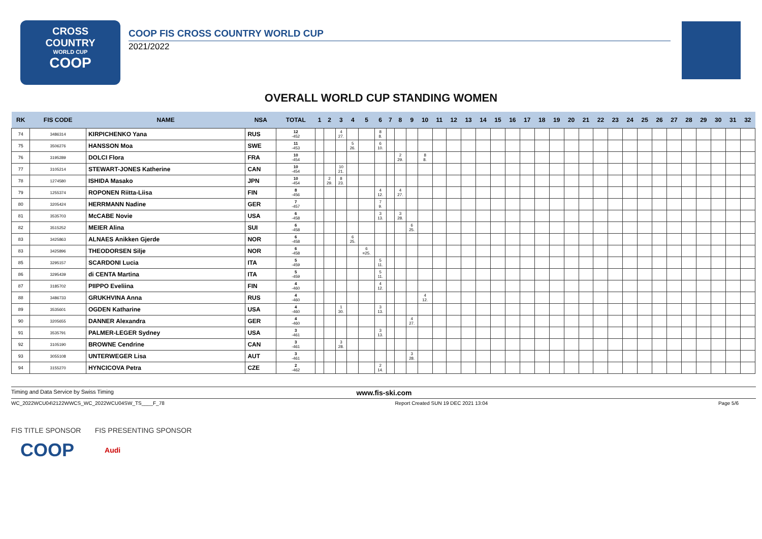CROSS
COUNTRY
WORLD CUP
COOP
COOP FIS CROSS COUNTRY WORLD CUP
2021/2022
OVERALL WORLD CUP STANDING WOMEN
| RK | FIS CODE | NAME | NSA | TOTAL | 1 | 2 | 3 | 4 | 5 | 6 | 7 | 8 | 9 | 10 | 11 | 12 | 13 | 14 | 15 | 16 | 17 | 18 | 19 | 20 | 21 | 22 | 23 | 24 | 25 | 26 | 27 | 28 | 29 | 30 | 31 | 32 |
| --- | --- | --- | --- | --- | --- | --- | --- | --- | --- | --- | --- | --- | --- | --- | --- | --- | --- | --- | --- | --- | --- | --- | --- | --- | --- | --- | --- | --- | --- | --- | --- | --- | --- | --- | --- | --- |
| 74 | 3486314 | KIRPICHENKO Yana | RUS | 12 -452 | | | 4 27. | | | 8 8. | | | | | | | | | | | | | | | | | | | | | | | | | | |
| 75 | 3506276 | HANSSON Moa | SWE | 11 -453 | | | | 5 26. | | 6 10. | | | | | | | | | | | | | | | | | | | | | | | | | | |
| 76 | 3195289 | DOLCI Flora | FRA | 10 -454 | | | | | | | | 2 29. | | 8 8. | | | | | | | | | | | | | | | | | | | | | | |
| 77 | 3105214 | STEWART-JONES Katherine | CAN | 10 -454 | | | 10 21. | | | | | | | | | | | | | | | | | | | | | | | | | | | | | |
| 78 | 1274580 | ISHIDA Masako | JPN | 10 -454 | | 2 29. | 8 23. | | | | | | | | | | | | | | | | | | | | | | | | | | | | | |
| 79 | 1255374 | ROPONEN Riitta-Liisa | FIN | 8 -456 | | | | | | 4 12. | | 4 27. | | | | | | | | | | | | | | | | | | | | | | | | |
| 80 | 3205424 | HERRMANN Nadine | GER | 7 -457 | | | | | | 7 9. | | | | | | | | | | | | | | | | | | | | | | | | | | |
| 81 | 3535703 | McCABE Novie | USA | 6 -458 | | | | | | 3 13. | | 3 28. | | | | | | | | | | | | | | | | | | | | | | | | |
| 82 | 3515252 | MEIER Alina | SUI | 6 -458 | | | | | | | | | 6 25. | | | | | | | | | | | | | | | | | | | | | | | |
| 83 | 3425863 | ALNAES Anikken Gjerde | NOR | 6 -458 | | | | 6 25. | | | | | | | | | | | | | | | | | | | | | | | | | | | | |
| 83 | 3425896 | THEODORSEN Silje | NOR | 6 -458 | | | | | 6 =25. | | | | | | | | | | | | | | | | | | | | | | | | | | | |
| 85 | 3295157 | SCARDONI Lucia | ITA | 5 -459 | | | | | | 5 11. | | | | | | | | | | | | | | | | | | | | | | | | | | |
| 86 | 3295439 | di CENTA Martina | ITA | 5 -459 | | | | | | 5 11. | | | | | | | | | | | | | | | | | | | | | | | | | | |
| 87 | 3185702 | PIIPPO Eveliina | FIN | 4 -460 | | | | | | 4 12. | | | | | | | | | | | | | | | | | | | | | | | | | | |
| 88 | 3486733 | GRUKHVINA Anna | RUS | 4 -460 | | | | | | | | | | 4 12. | | | | | | | | | | | | | | | | | | | | | | |
| 89 | 3535601 | OGDEN Katharine | USA | 4 -460 | | | 1 30. | | | 3 13. | | | | | | | | | | | | | | | | | | | | | | | | | | |
| 90 | 3205655 | DANNER Alexandra | GER | 4 -460 | | | | | | | | | 4 27. | | | | | | | | | | | | | | | | | | | | | | | |
| 91 | 3535791 | PALMER-LEGER Sydney | USA | 3 -461 | | | | | | 3 13. | | | | | | | | | | | | | | | | | | | | | | | | | | |
| 92 | 3105190 | BROWNE Cendrine | CAN | 3 -461 | | | 3 28. | | | | | | | | | | | | | | | | | | | | | | | | | | | | | |
| 93 | 3055108 | UNTERWEGER Lisa | AUT | 3 -461 | | | | | | | | | 3 28. | | | | | | | | | | | | | | | | | | | | | | | |
| 94 | 3155270 | HYNCICOVA Petra | CZE | 2 -462 | | | | | | 2 14. | | | | | | | | | | | | | | | | | | | | | | | | | | |
Timing and Data Service by Swiss Timing www.fis-ski.com
WC_2022WCU04\2122WWCS_WC_2022WCU04SW_TS____F_78 Report Created SUN 19 DEC 2021 13:04 Page 5/6
FIS TITLE SPONSOR FIS PRESENTING SPONSOR
COOP Audi